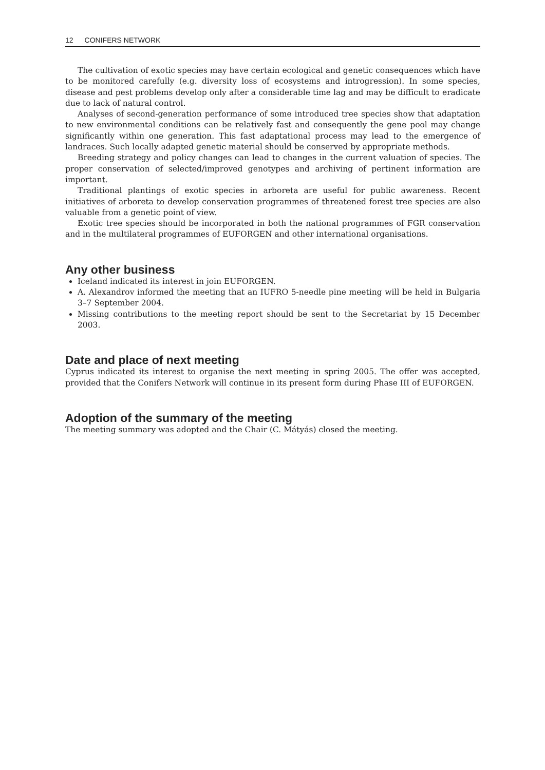12 CONIFERS NETWORK
The cultivation of exotic species may have certain ecological and genetic consequences which have to be monitored carefully (e.g. diversity loss of ecosystems and introgression). In some species, disease and pest problems develop only after a considerable time lag and may be difficult to eradicate due to lack of natural control.
Analyses of second-generation performance of some introduced tree species show that adaptation to new environmental conditions can be relatively fast and consequently the gene pool may change significantly within one generation. This fast adaptational process may lead to the emergence of landraces. Such locally adapted genetic material should be conserved by appropriate methods.
Breeding strategy and policy changes can lead to changes in the current valuation of species. The proper conservation of selected/improved genotypes and archiving of pertinent information are important.
Traditional plantings of exotic species in arboreta are useful for public awareness. Recent initiatives of arboreta to develop conservation programmes of threatened forest tree species are also valuable from a genetic point of view.
Exotic tree species should be incorporated in both the national programmes of FGR conservation and in the multilateral programmes of EUFORGEN and other international organisations.
Any other business
Iceland indicated its interest in join EUFORGEN.
A. Alexandrov informed the meeting that an IUFRO 5-needle pine meeting will be held in Bulgaria 3–7 September 2004.
Missing contributions to the meeting report should be sent to the Secretariat by 15 December 2003.
Date and place of next meeting
Cyprus indicated its interest to organise the next meeting in spring 2005. The offer was accepted, provided that the Conifers Network will continue in its present form during Phase III of EUFORGEN.
Adoption of the summary of the meeting
The meeting summary was adopted and the Chair (C. Mátyás) closed the meeting.